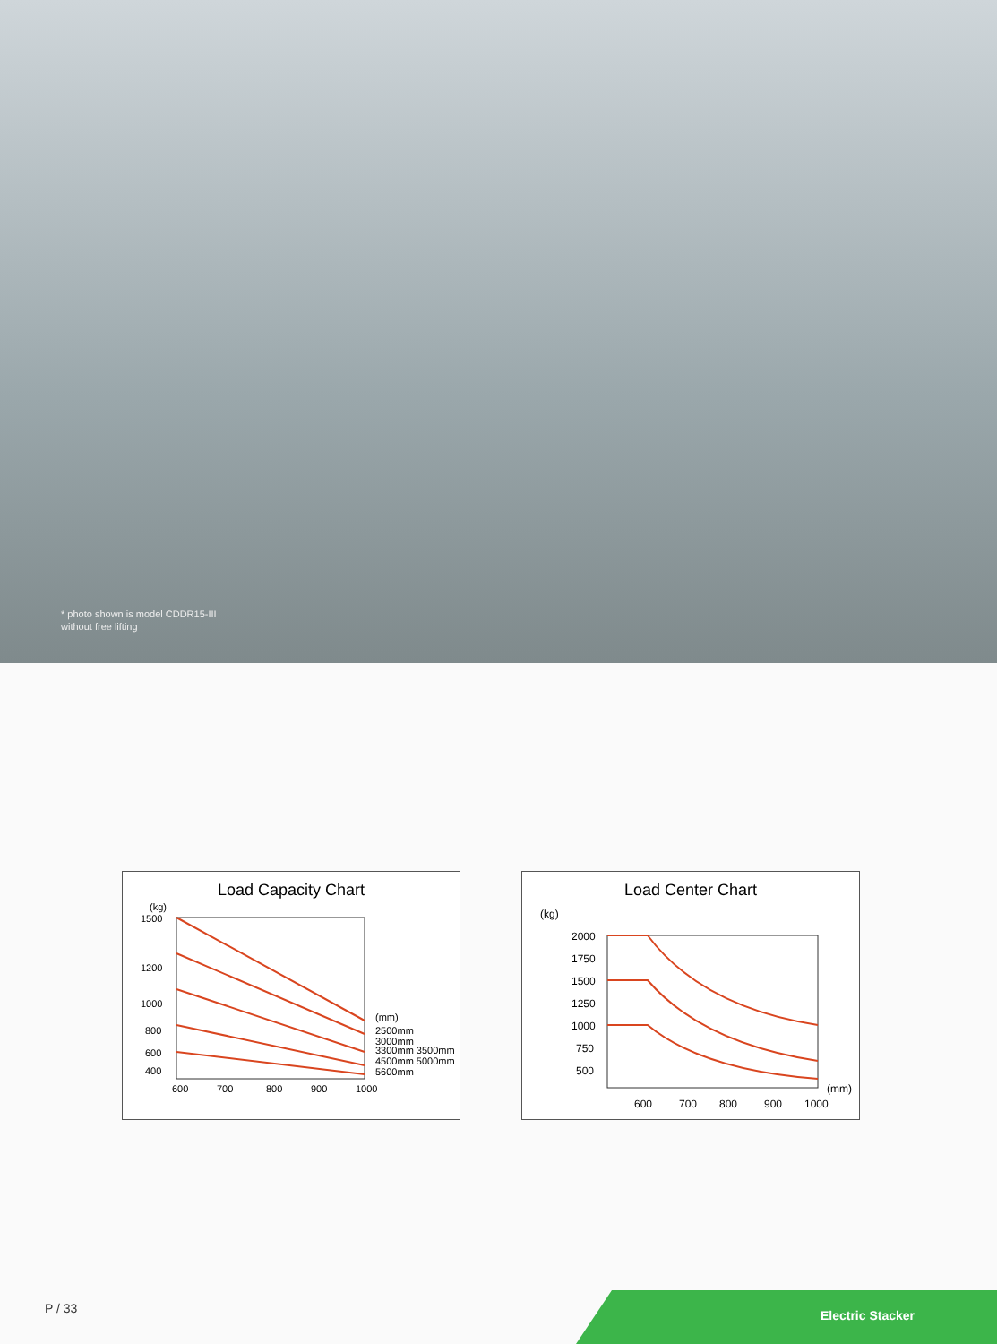* photo shown is model CDDR15-III
without free lifting
Load Capacity Chart
(kg)
1500
1200
1000
800
600
400
600
700
800
900
1000
(mm)
2500mm
3000mm
3300mm 3500mm
4500mm 5000mm
5600mm
Load Center Chart
(kg)
2000
1750
1500
1250
1000
750
500
600
700
800
900
1000
(mm)
P / 33
Electric Stacker